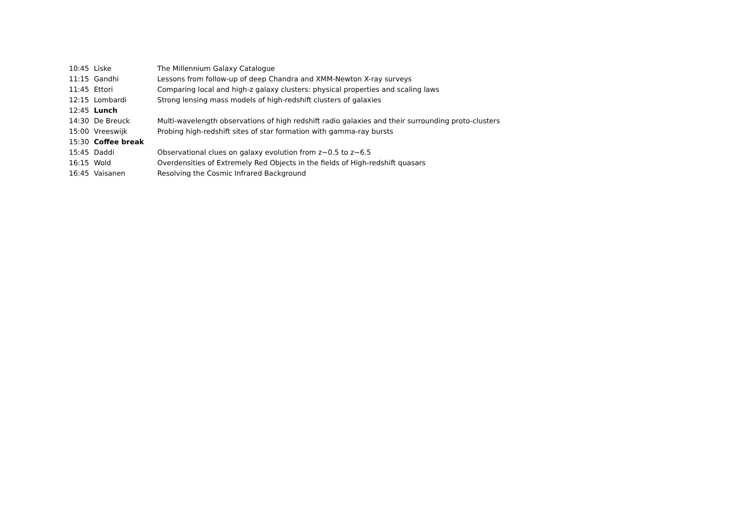| 10:45 | Liske | The Millennium Galaxy Catalogue |
| 11:15 | Gandhi | Lessons from follow-up of deep Chandra and XMM-Newton X-ray surveys |
| 11:45 | Ettori | Comparing local and high-z galaxy clusters: physical properties and scaling laws |
| 12:15 | Lombardi | Strong lensing mass models of high-redshift clusters of galaxies |
| 12:45 | Lunch | |
| 14:30 | De Breuck | Multi-wavelength observations of high redshift radio galaxies and their surrounding proto-clusters |
| 15:00 | Vreeswijk | Probing high-redshift sites of star formation with gamma-ray bursts |
| 15:30 | Coffee break | |
| 15:45 | Daddi | Observational clues on galaxy evolution from z~0.5 to z~6.5 |
| 16:15 | Wold | Overdensities of Extremely Red Objects in the fields of High-redshift quasars |
| 16:45 | Vaisanen | Resolving the Cosmic Infrared Background |